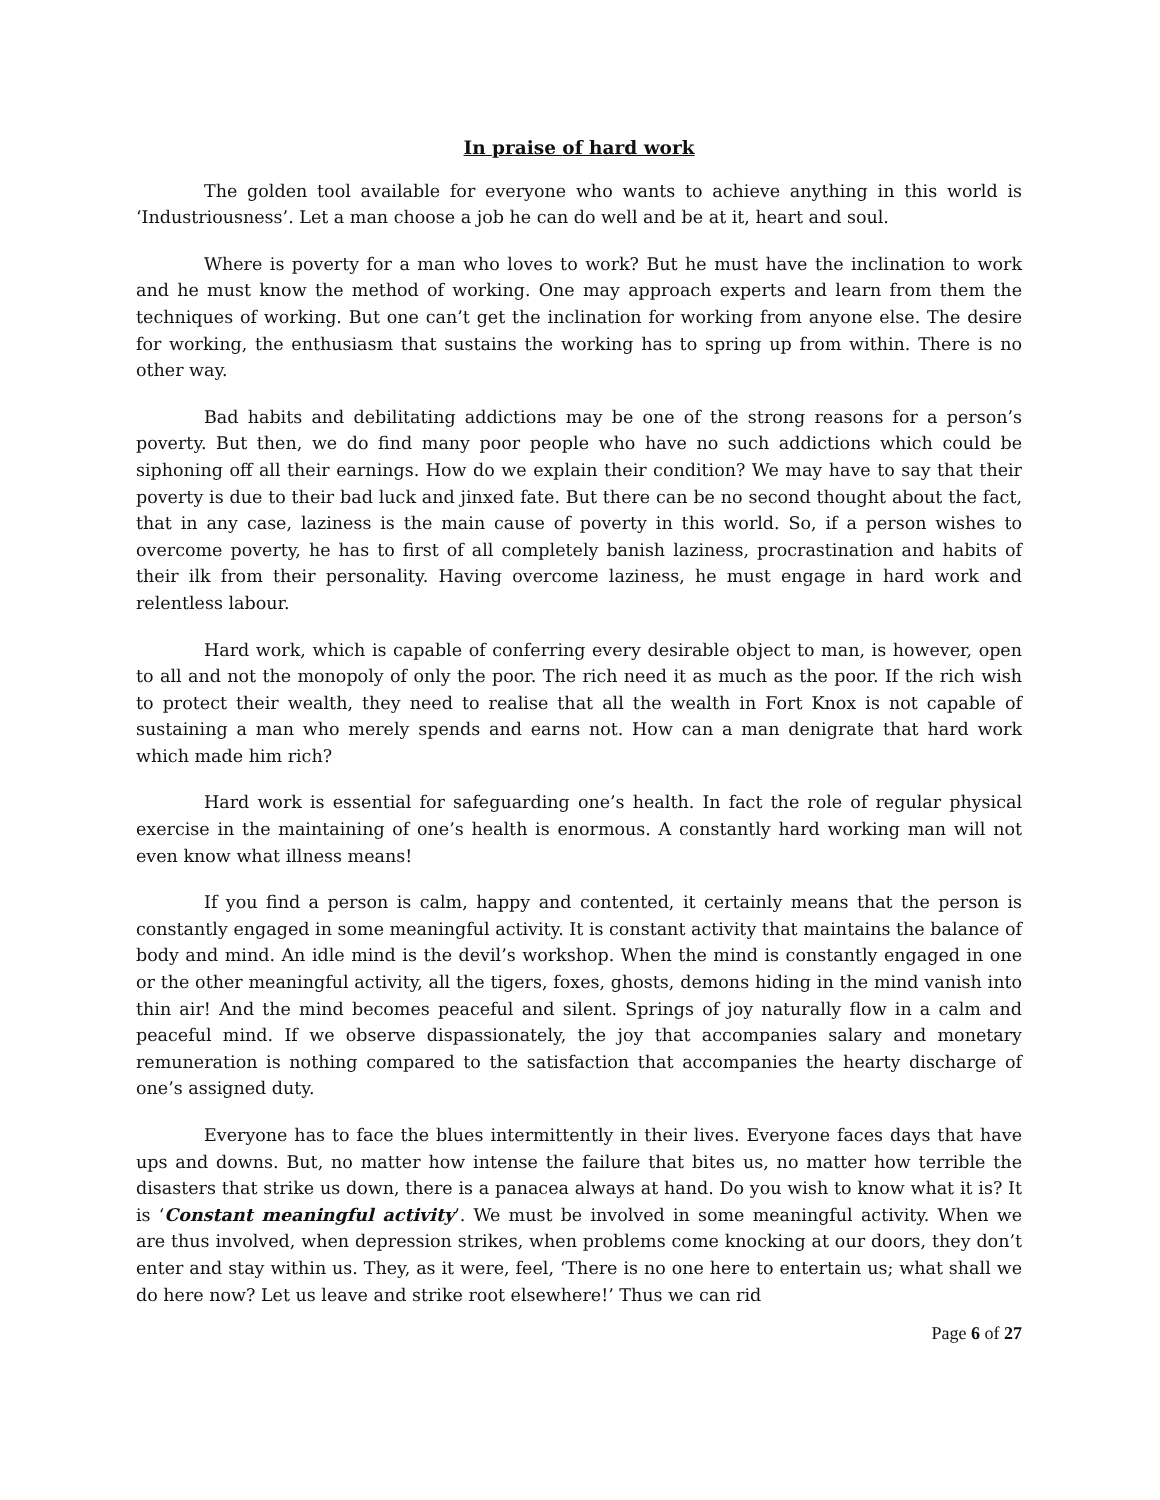In praise of hard work
The golden tool available for everyone who wants to achieve anything in this world is ‘Industriousness’. Let a man choose a job he can do well and be at it, heart and soul.
Where is poverty for a man who loves to work? But he must have the inclination to work and he must know the method of working. One may approach experts and learn from them the techniques of working. But one can’t get the inclination for working from anyone else. The desire for working, the enthusiasm that sustains the working has to spring up from within. There is no other way.
Bad habits and debilitating addictions may be one of the strong reasons for a person’s poverty. But then, we do find many poor people who have no such addictions which could be siphoning off all their earnings. How do we explain their condition? We may have to say that their poverty is due to their bad luck and jinxed fate. But there can be no second thought about the fact, that in any case, laziness is the main cause of poverty in this world. So, if a person wishes to overcome poverty, he has to first of all completely banish laziness, procrastination and habits of their ilk from their personality. Having overcome laziness, he must engage in hard work and relentless labour.
Hard work, which is capable of conferring every desirable object to man, is however, open to all and not the monopoly of only the poor. The rich need it as much as the poor. If the rich wish to protect their wealth, they need to realise that all the wealth in Fort Knox is not capable of sustaining a man who merely spends and earns not. How can a man denigrate that hard work which made him rich?
Hard work is essential for safeguarding one’s health. In fact the role of regular physical exercise in the maintaining of one’s health is enormous. A constantly hard working man will not even know what illness means!
If you find a person is calm, happy and contented, it certainly means that the person is constantly engaged in some meaningful activity. It is constant activity that maintains the balance of body and mind. An idle mind is the devil’s workshop. When the mind is constantly engaged in one or the other meaningful activity, all the tigers, foxes, ghosts, demons hiding in the mind vanish into thin air! And the mind becomes peaceful and silent. Springs of joy naturally flow in a calm and peaceful mind. If we observe dispassionately, the joy that accompanies salary and monetary remuneration is nothing compared to the satisfaction that accompanies the hearty discharge of one’s assigned duty.
Everyone has to face the blues intermittently in their lives. Everyone faces days that have ups and downs. But, no matter how intense the failure that bites us, no matter how terrible the disasters that strike us down, there is a panacea always at hand. Do you wish to know what it is? It is ‘Constant meaningful activity’. We must be involved in some meaningful activity. When we are thus involved, when depression strikes, when problems come knocking at our doors, they don’t enter and stay within us. They, as it were, feel, ‘There is no one here to entertain us; what shall we do here now? Let us leave and strike root elsewhere!’ Thus we can rid
Page 6 of 27